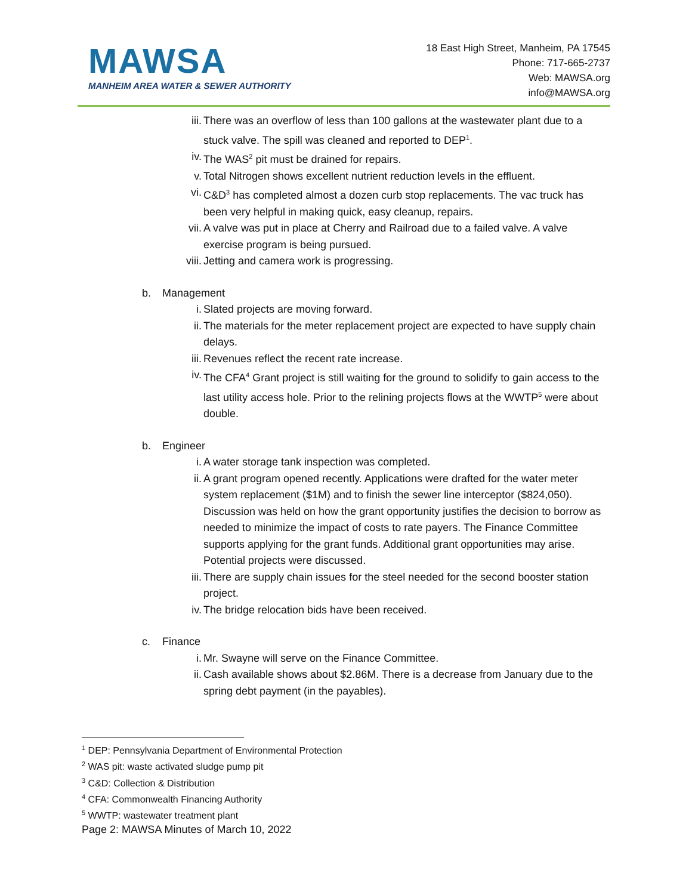MAWSA
MANHEIM AREA WATER & SEWER AUTHORITY
18 East High Street, Manheim, PA 17545
Phone: 717-665-2737
Web: MAWSA.org
info@MAWSA.org
iii. There was an overflow of less than 100 gallons at the wastewater plant due to a stuck valve. The spill was cleaned and reported to DEP<sup>1</sup>.
iv. The WAS<sup>2</sup> pit must be drained for repairs.
v. Total Nitrogen shows excellent nutrient reduction levels in the effluent.
vi. C&D<sup>3</sup> has completed almost a dozen curb stop replacements. The vac truck has been very helpful in making quick, easy cleanup, repairs.
vii. A valve was put in place at Cherry and Railroad due to a failed valve. A valve exercise program is being pursued.
viii. Jetting and camera work is progressing.
b. Management
i. Slated projects are moving forward.
ii. The materials for the meter replacement project are expected to have supply chain delays.
iii. Revenues reflect the recent rate increase.
iv. The CFA<sup>4</sup> Grant project is still waiting for the ground to solidify to gain access to the last utility access hole. Prior to the relining projects flows at the WWTP<sup>5</sup> were about double.
b. Engineer
i. A water storage tank inspection was completed.
ii. A grant program opened recently. Applications were drafted for the water meter system replacement ($1M) and to finish the sewer line interceptor ($824,050). Discussion was held on how the grant opportunity justifies the decision to borrow as needed to minimize the impact of costs to rate payers. The Finance Committee supports applying for the grant funds. Additional grant opportunities may arise. Potential projects were discussed.
iii. There are supply chain issues for the steel needed for the second booster station project.
iv. The bridge relocation bids have been received.
c. Finance
i. Mr. Swayne will serve on the Finance Committee.
ii. Cash available shows about $2.86M. There is a decrease from January due to the spring debt payment (in the payables).
<sup>1</sup> DEP: Pennsylvania Department of Environmental Protection
<sup>2</sup> WAS pit: waste activated sludge pump pit
<sup>3</sup> C&D: Collection & Distribution
<sup>4</sup> CFA: Commonwealth Financing Authority
<sup>5</sup> WWTP: wastewater treatment plant
Page 2: MAWSA Minutes of March 10, 2022